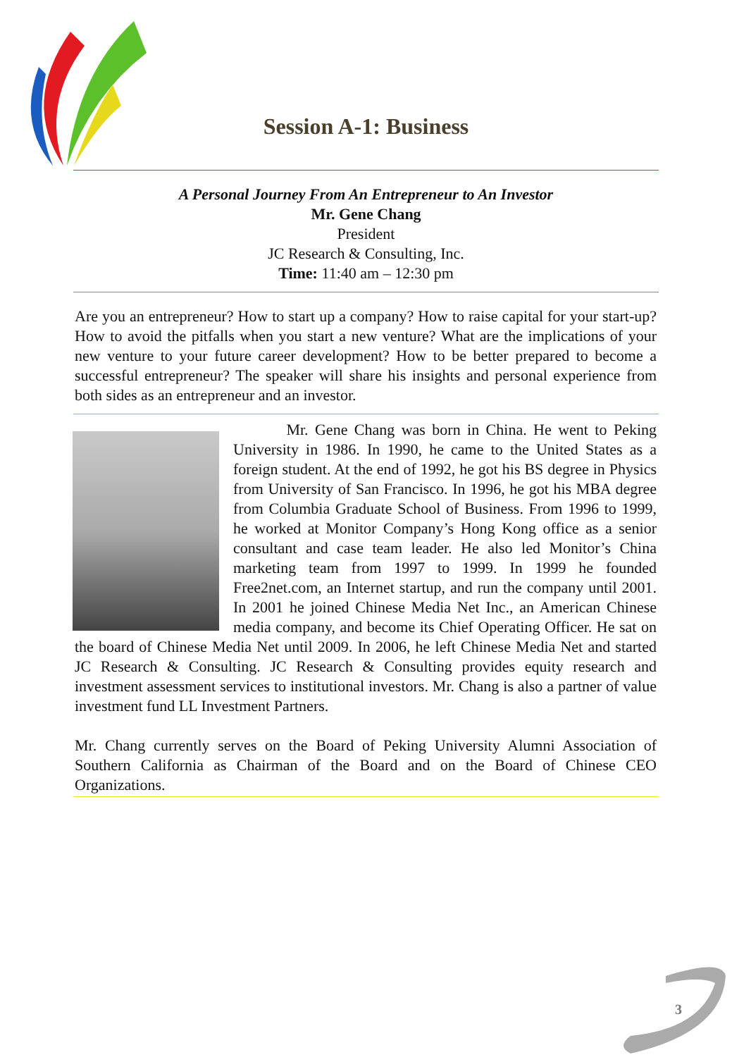Session A-1: Business
A Personal Journey From An Entrepreneur to An Investor
Mr. Gene Chang
President
JC Research & Consulting, Inc.
Time: 11:40 am – 12:30 pm
Are you an entrepreneur? How to start up a company? How to raise capital for your start-up? How to avoid the pitfalls when you start a new venture? What are the implications of your new venture to your future career development? How to be better prepared to become a successful entrepreneur? The speaker will share his insights and personal experience from both sides as an entrepreneur and an investor.
Mr. Gene Chang was born in China. He went to Peking University in 1986. In 1990, he came to the United States as a foreign student. At the end of 1992, he got his BS degree in Physics from University of San Francisco. In 1996, he got his MBA degree from Columbia Graduate School of Business. From 1996 to 1999, he worked at Monitor Company’s Hong Kong office as a senior consultant and case team leader. He also led Monitor’s China marketing team from 1997 to 1999. In 1999 he founded Free2net.com, an Internet startup, and run the company until 2001. In 2001 he joined Chinese Media Net Inc., an American Chinese media company, and become its Chief Operating Officer. He sat on the board of Chinese Media Net until 2009. In 2006, he left Chinese Media Net and started JC Research & Consulting. JC Research & Consulting provides equity research and investment assessment services to institutional investors. Mr. Chang is also a partner of value investment fund LL Investment Partners.
Mr. Chang currently serves on the Board of Peking University Alumni Association of Southern California as Chairman of the Board and on the Board of Chinese CEO Organizations.
3